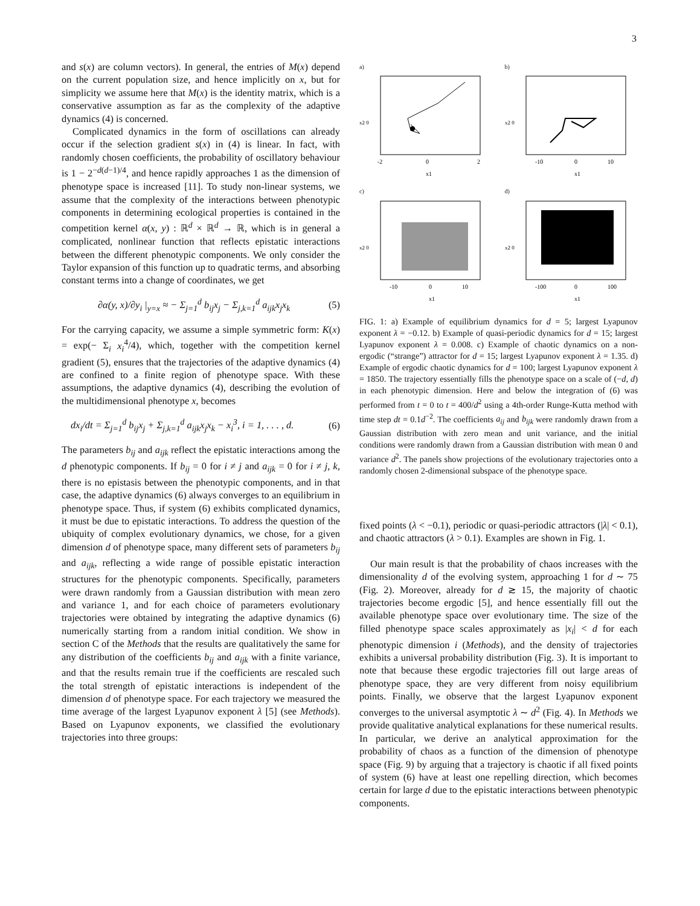3
and s(x) are column vectors). In general, the entries of M(x) depend on the current population size, and hence implicitly on x, but for simplicity we assume here that M(x) is the identity matrix, which is a conservative assumption as far as the complexity of the adaptive dynamics (4) is concerned.
Complicated dynamics in the form of oscillations can already occur if the selection gradient s(x) in (4) is linear. In fact, with randomly chosen coefficients, the probability of oscillatory behaviour is 1 − 2<sup>−d(d−1)/4</sup>, and hence rapidly approaches 1 as the dimension of phenotype space is increased [11]. To study non-linear systems, we assume that the complexity of the interactions between phenotypic components in determining ecological properties is contained in the competition kernel α(x, y) : ℝ<sup>d</sup> × ℝ<sup>d</sup> → ℝ, which is in general a complicated, nonlinear function that reflects epistatic interactions between the different phenotypic components. We only consider the Taylor expansion of this function up to quadratic terms, and absorbing constant terms into a change of coordinates, we get
∂α(y, x)/∂y<sub>i</sub> |<sub>y=x</sub> ≈ − Σ<sub>j=1</sub><sup>d</sup> b<sub>ij</sub>x<sub>j</sub> − Σ<sub>j,k=1</sub><sup>d</sup> a<sub>ijk</sub>x<sub>j</sub>x<sub>k</sub> (5)
For the carrying capacity, we assume a simple symmetric form: K(x) = exp(− Σ<sub>i</sub> x<sub>i</sub><sup>4</sup>/4), which, together with the competition kernel gradient (5), ensures that the trajectories of the adaptive dynamics (4) are confined to a finite region of phenotype space. With these assumptions, the adaptive dynamics (4), describing the evolution of the multidimensional phenotype x, becomes
dx<sub>i</sub>/dt = Σ<sub>j=1</sub><sup>d</sup> b<sub>ij</sub>x<sub>j</sub> + Σ<sub>j,k=1</sub><sup>d</sup> a<sub>ijk</sub>x<sub>j</sub>x<sub>k</sub> − x<sub>i</sub><sup>3</sup>, i = 1, . . . , d. (6)
The parameters b<sub>ij</sub> and a<sub>ijk</sub> reflect the epistatic interactions among the d phenotypic components. If b<sub>ij</sub> = 0 for i ≠ j and a<sub>ijk</sub> = 0 for i ≠ j, k, there is no epistasis between the phenotypic components, and in that case, the adaptive dynamics (6) always converges to an equilibrium in phenotype space. Thus, if system (6) exhibits complicated dynamics, it must be due to epistatic interactions. To address the question of the ubiquity of complex evolutionary dynamics, we chose, for a given dimension d of phenotype space, many different sets of parameters b<sub>ij</sub> and a<sub>ijk</sub>, reflecting a wide range of possible epistatic interaction structures for the phenotypic components. Specifically, parameters were drawn randomly from a Gaussian distribution with mean zero and variance 1, and for each choice of parameters evolutionary trajectories were obtained by integrating the adaptive dynamics (6) numerically starting from a random initial condition. We show in section C of the Methods that the results are qualitatively the same for any distribution of the coefficients b<sub>ij</sub> and a<sub>ijk</sub> with a finite variance, and that the results remain true if the coefficients are rescaled such the total strength of epistatic interactions is independent of the dimension d of phenotype space. For each trajectory we measured the time average of the largest Lyapunov exponent λ [5] (see Methods). Based on Lyapunov exponents, we classified the evolutionary trajectories into three groups:
a)
x2 0
-2
0
2
x1
b)
x2 0
-10
0
10
x1
c)
x2 0
-10
0
10
x1
d)
x2 0
-100
0
100
x1
FIG. 1: a) Example of equilibrium dynamics for d = 5; largest Lyapunov exponent λ = −0.12. b) Example of quasi-periodic dynamics for d = 15; largest Lyapunov exponent λ = 0.008. c) Example of chaotic dynamics on a non-ergodic (“strange”) attractor for d = 15; largest Lyapunov exponent λ = 1.35. d) Example of ergodic chaotic dynamics for d = 100; largest Lyapunov exponent λ = 1850. The trajectory essentially fills the phenotype space on a scale of (−d, d) in each phenotypic dimension. Here and below the integration of (6) was performed from t = 0 to t = 400/d<sup>2</sup> using a 4th-order Runge-Kutta method with time step dt = 0.1d<sup>−2</sup>. The coefficients a<sub>ij</sub> and b<sub>ijk</sub> were randomly drawn from a Gaussian distribution with zero mean and unit variance, and the initial conditions were randomly drawn from a Gaussian distribution with mean 0 and variance d<sup>2</sup>. The panels show projections of the evolutionary trajectories onto a randomly chosen 2-dimensional subspace of the phenotype space.
fixed points (λ < −0.1), periodic or quasi-periodic attractors (|λ| < 0.1), and chaotic attractors (λ > 0.1). Examples are shown in Fig. 1.
Our main result is that the probability of chaos increases with the dimensionality d of the evolving system, approaching 1 for d ∼ 75 (Fig. 2). Moreover, already for d ≳ 15, the majority of chaotic trajectories become ergodic [5], and hence essentially fill out the available phenotype space over evolutionary time. The size of the filled phenotype space scales approximately as |x<sub>i</sub>| < d for each phenotypic dimension i (Methods), and the density of trajectories exhibits a universal probability distribution (Fig. 3). It is important to note that because these ergodic trajectories fill out large areas of phenotype space, they are very different from noisy equilibrium points. Finally, we observe that the largest Lyapunov exponent converges to the universal asymptotic λ ∼ d<sup>2</sup> (Fig. 4). In Methods we provide qualitative analytical explanations for these numerical results. In particular, we derive an analytical approximation for the probability of chaos as a function of the dimension of phenotype space (Fig. 9) by arguing that a trajectory is chaotic if all fixed points of system (6) have at least one repelling direction, which becomes certain for large d due to the epistatic interactions between phenotypic components.